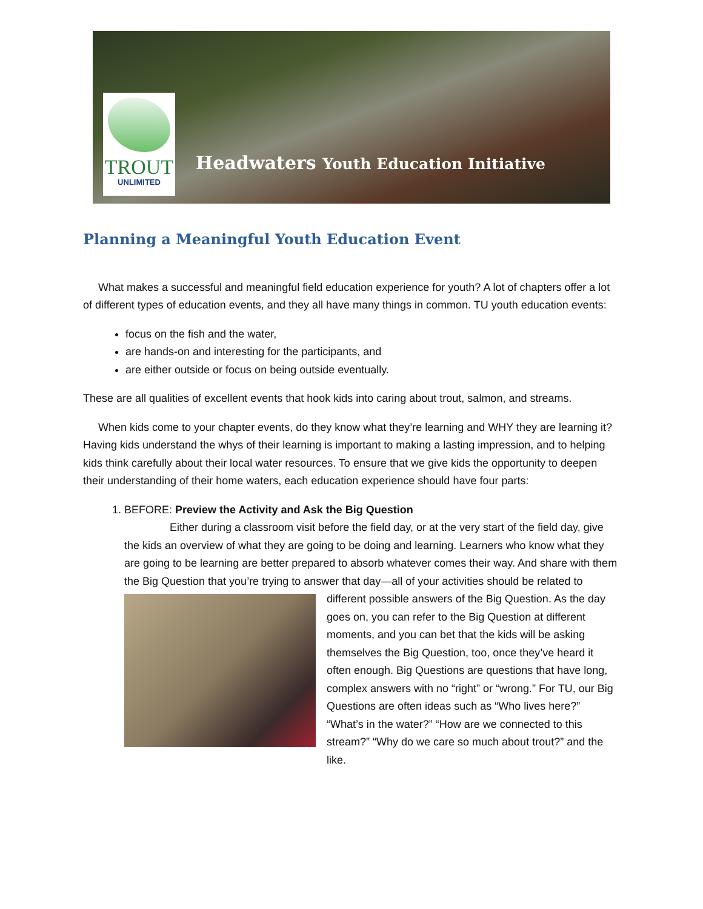TROUT
UNLIMITED
Headwaters Youth Education Initiative
Planning a Meaningful Youth Education Event
What makes a successful and meaningful field education experience for youth? A lot of chapters offer a lot of different types of education events, and they all have many things in common. TU youth education events:
focus on the fish and the water,
are hands-on and interesting for the participants, and
are either outside or focus on being outside eventually.
These are all qualities of excellent events that hook kids into caring about trout, salmon, and streams.
When kids come to your chapter events, do they know what they’re learning and WHY they are learning it? Having kids understand the whys of their learning is important to making a lasting impression, and to helping kids think carefully about their local water resources. To ensure that we give kids the opportunity to deepen their understanding of their home waters, each education experience should have four parts:
1. BEFORE: Preview the Activity and Ask the Big Question
Either during a classroom visit before the field day, or at the very start of the field day, give the kids an overview of what they are going to be doing and learning. Learners who know what they are going to be learning are better prepared to absorb whatever comes their way. And share with them the Big Question that you’re trying to answer that day—all of your
activities should be related to different possible answers of the Big Question. As the day goes on, you can refer to the Big Question at different moments, and you can bet that the kids will be asking themselves the Big Question, too, once they’ve heard it often enough. Big Questions are questions that have long, complex answers with no “right” or “wrong.” For TU, our Big Questions are often ideas such as “Who lives here?” “What’s in the water?” “How are we connected to this stream?” “Why do we care so much about trout?” and the like.